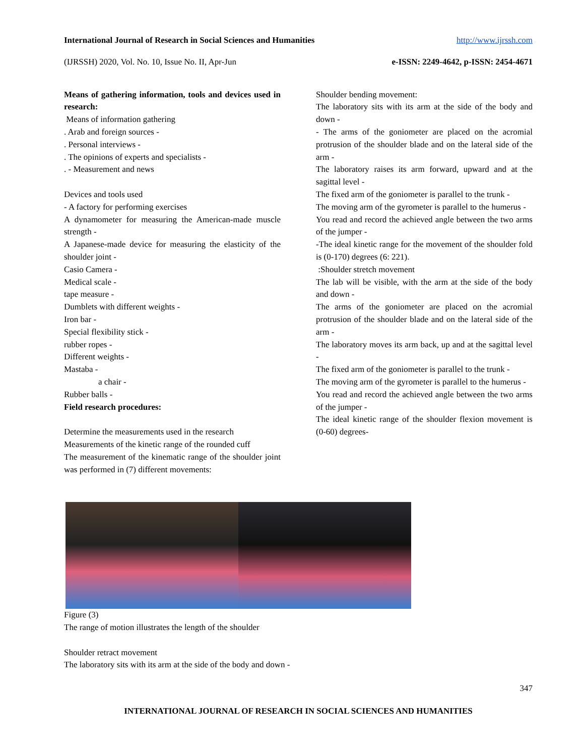International Journal of Research in Social Sciences and Humanities http://www.ijrssh.com
(IJRSSH) 2020, Vol. No. 10, Issue No. II, Apr-Jun e-ISSN: 2249-4642, p-ISSN: 2454-4671
Means of gathering information, tools and devices used in research:
Means of information gathering
. Arab and foreign sources -
. Personal interviews -
. The opinions of experts and specialists -
. - Measurement and news
Devices and tools used
- A factory for performing exercises
A dynamometer for measuring the American-made muscle strength -
A Japanese-made device for measuring the elasticity of the shoulder joint -
Casio Camera -
Medical scale -
tape measure -
Dumblets with different weights -
Iron bar -
Special flexibility stick -
rubber ropes -
Different weights -
Mastaba -
a chair -
Rubber balls -
Field research procedures:
Determine the measurements used in the research
Measurements of the kinetic range of the rounded cuff
The measurement of the kinematic range of the shoulder joint was performed in (7) different movements:
Shoulder bending movement:
The laboratory sits with its arm at the side of the body and down -
- The arms of the goniometer are placed on the acromial protrusion of the shoulder blade and on the lateral side of the arm -
The laboratory raises its arm forward, upward and at the sagittal level -
The fixed arm of the goniometer is parallel to the trunk -
The moving arm of the gyrometer is parallel to the humerus -
You read and record the achieved angle between the two arms of the jumper -
-The ideal kinetic range for the movement of the shoulder fold is (0-170) degrees (6: 221).
:Shoulder stretch movement
The lab will be visible, with the arm at the side of the body and down -
The arms of the goniometer are placed on the acromial protrusion of the shoulder blade and on the lateral side of the arm -
The laboratory moves its arm back, up and at the sagittal level -
The fixed arm of the goniometer is parallel to the trunk -
The moving arm of the gyrometer is parallel to the humerus -
You read and record the achieved angle between the two arms of the jumper -
The ideal kinetic range of the shoulder flexion movement is (0-60) degrees-
Figure (3)
The range of motion illustrates the length of the shoulder
Shoulder retract movement
The laboratory sits with its arm at the side of the body and down -
347
INTERNATIONAL JOURNAL OF RESEARCH IN SOCIAL SCIENCES AND HUMANITIES